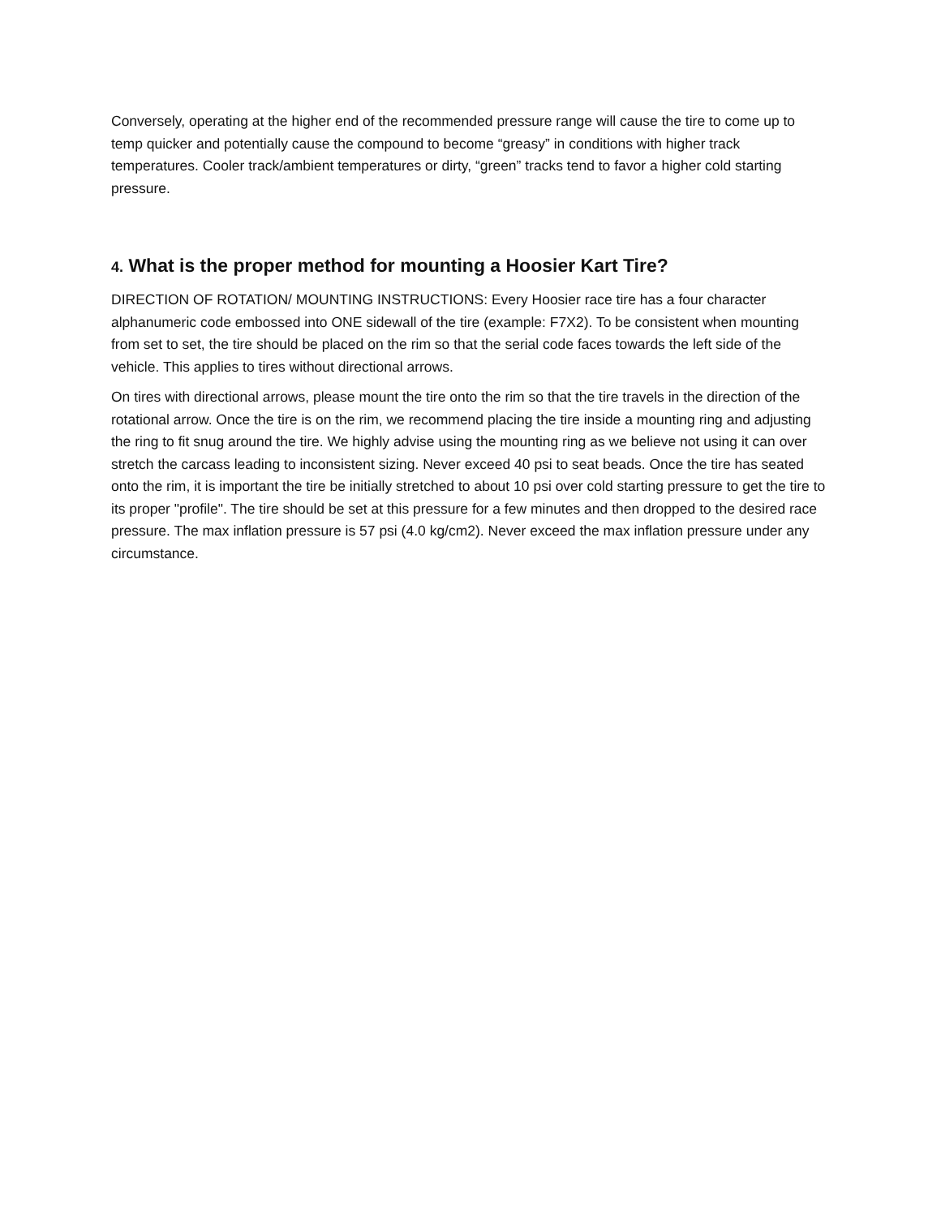Conversely, operating at the higher end of the recommended pressure range will cause the tire to come up to temp quicker and potentially cause the compound to become “greasy” in conditions with higher track temperatures. Cooler track/ambient temperatures or dirty, “green” tracks tend to favor a higher cold starting pressure.
4. What is the proper method for mounting a Hoosier Kart Tire?
DIRECTION OF ROTATION/ MOUNTING INSTRUCTIONS: Every Hoosier race tire has a four character alphanumeric code embossed into ONE sidewall of the tire (example: F7X2). To be consistent when mounting from set to set, the tire should be placed on the rim so that the serial code faces towards the left side of the vehicle. This applies to tires without directional arrows.
On tires with directional arrows, please mount the tire onto the rim so that the tire travels in the direction of the rotational arrow. Once the tire is on the rim, we recommend placing the tire inside a mounting ring and adjusting the ring to fit snug around the tire. We highly advise using the mounting ring as we believe not using it can over stretch the carcass leading to inconsistent sizing. Never exceed 40 psi to seat beads. Once the tire has seated onto the rim, it is important the tire be initially stretched to about 10 psi over cold starting pressure to get the tire to its proper "profile". The tire should be set at this pressure for a few minutes and then dropped to the desired race pressure. The max inflation pressure is 57 psi (4.0 kg/cm2). Never exceed the max inflation pressure under any circumstance.